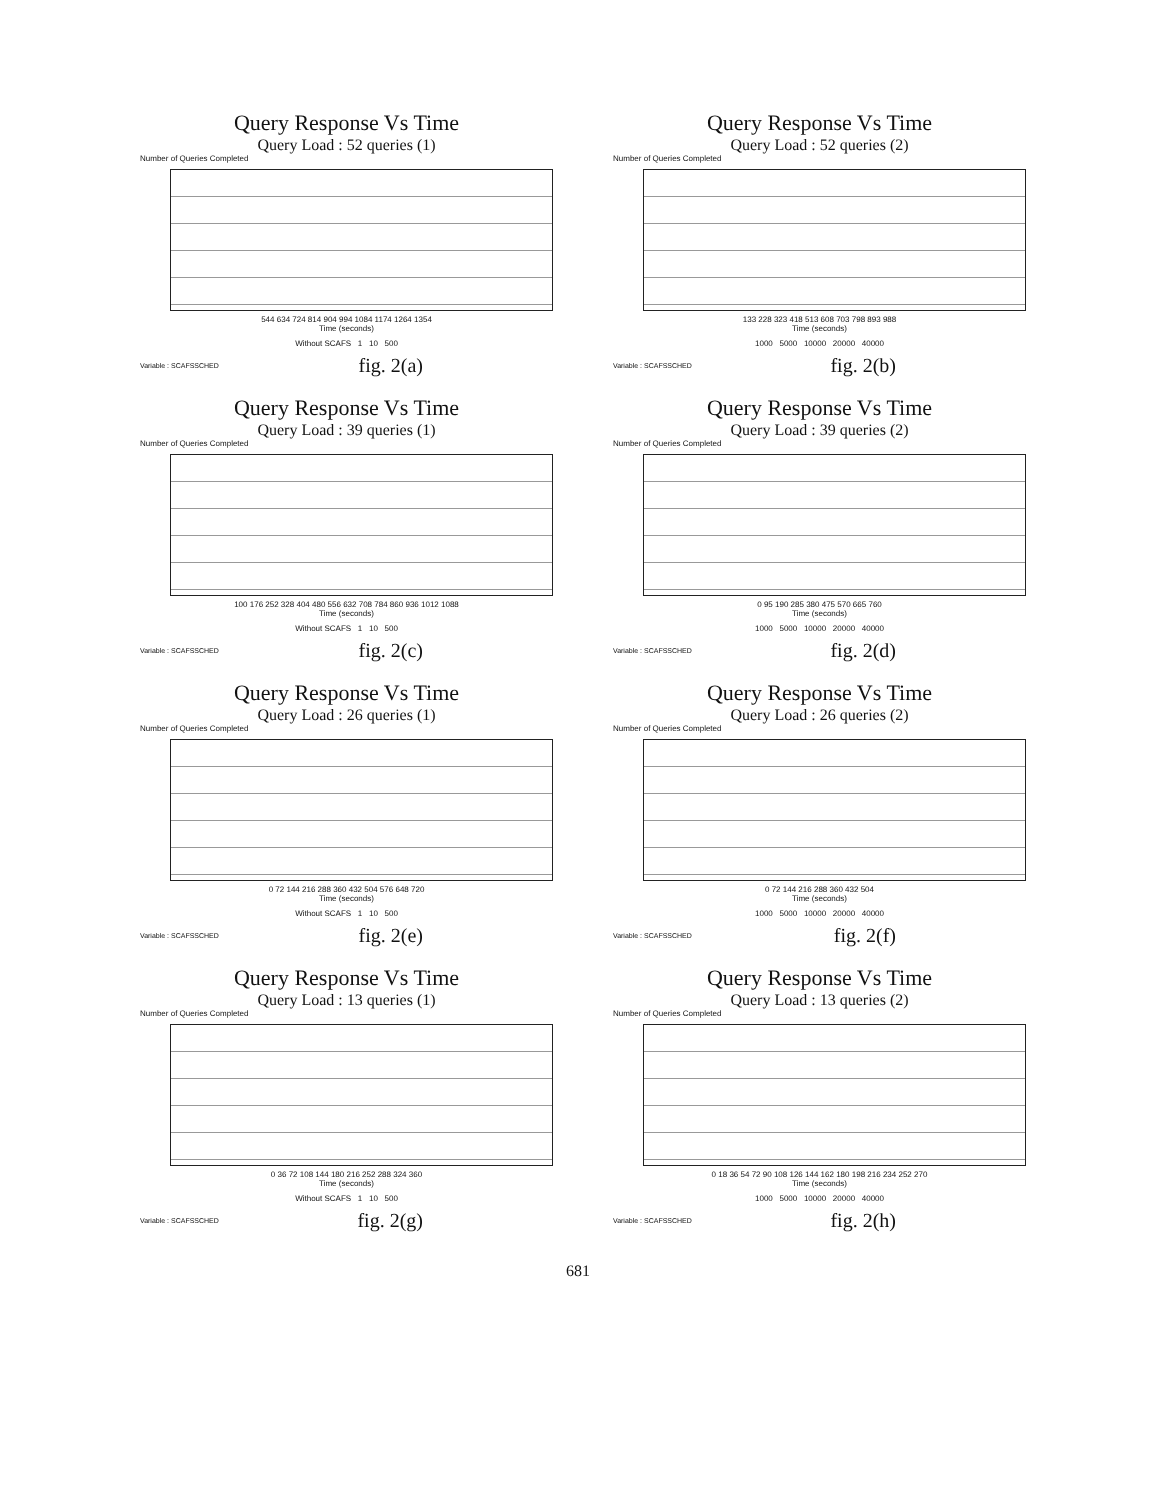Query Response Vs Time
Query Load : 52 queries (1)
Number of Queries Completed
544 634 724 814 904 994 1084 1174 1264 1354
Time (seconds)
Without SCAFS 1 10 500
Variable : SCAFSSCHED fig. 2(a)
Query Response Vs Time
Query Load : 52 queries (2)
Number of Queries Completed
133 228 323 418 513 608 703 798 893 988
Time (seconds)
1000 5000 10000 20000 40000
Variable : SCAFSSCHED fig. 2(b)
Query Response Vs Time
Query Load : 39 queries (1)
Number of Queries Completed
100 176 252 328 404 480 556 632 708 784 860 936 1012 1088
Time (seconds)
Without SCAFS 1 10 500
Variable : SCAFSSCHED fig. 2(c)
Query Response Vs Time
Query Load : 39 queries (2)
Number of Queries Completed
0 95 190 285 380 475 570 665 760
Time (seconds)
1000 5000 10000 20000 40000
Variable : SCAFSSCHED fig. 2(d)
Query Response Vs Time
Query Load : 26 queries (1)
Number of Queries Completed
0 72 144 216 288 360 432 504 576 648 720
Time (seconds)
Without SCAFS 1 10 500
Variable : SCAFSSCHED fig. 2(e)
Query Response Vs Time
Query Load : 26 queries (2)
Number of Queries Completed
0 72 144 216 288 360 432 504
Time (seconds)
1000 5000 10000 20000 40000
Variable : SCAFSSCHED fig. 2(f)
Query Response Vs Time
Query Load : 13 queries (1)
Number of Queries Completed
0 36 72 108 144 180 216 252 288 324 360
Time (seconds)
Without SCAFS 1 10 500
Variable : SCAFSSCHED fig. 2(g)
Query Response Vs Time
Query Load : 13 queries (2)
Number of Queries Completed
0 18 36 54 72 90 108 126 144 162 180 198 216 234 252 270
Time (seconds)
1000 5000 10000 20000 40000
Variable : SCAFSSCHED fig. 2(h)
681